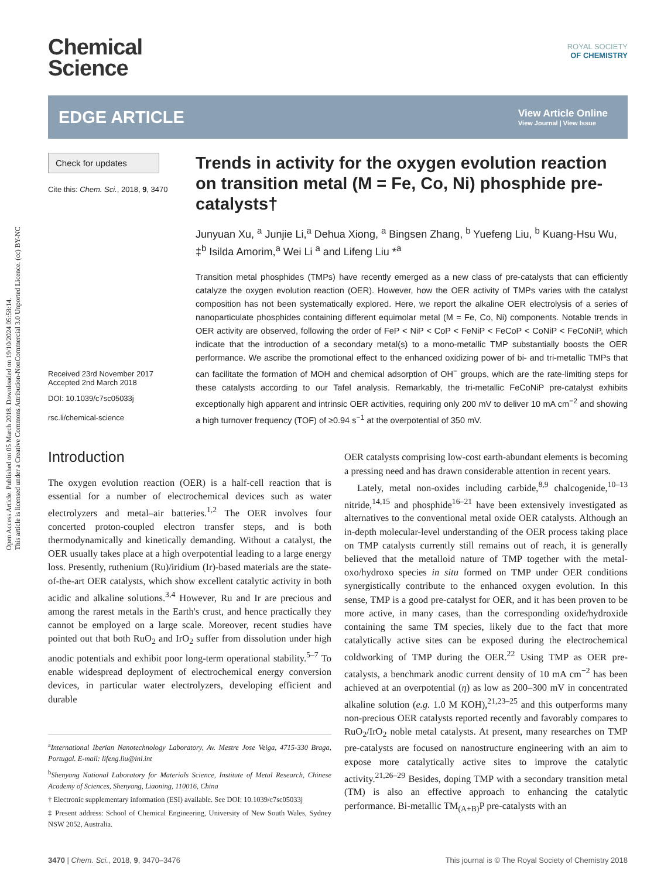Open Access Article. Published on 05 March 2018. Downloaded on 19/10/2024 05:58:14.
This article is licensed under a Creative Commons Attribution-NonCommercial 3.0 Unported Licence. (cc) BY-NC
Chemical
Science
ROYAL SOCIETY
OF CHEMISTRY
EDGE ARTICLE
View Article Online
View Journal | View Issue
Check for updates
Cite this: Chem. Sci., 2018, 9, 3470
Received 23rd November 2017
Accepted 2nd March 2018
DOI: 10.1039/c7sc05033j
rsc.li/chemical-science
Trends in activity for the oxygen evolution reaction on transition metal (M = Fe, Co, Ni) phosphide pre-catalysts†
Junyuan Xu, <sup>a</sup> Junjie Li,<sup>a</sup> Dehua Xiong, <sup>a</sup> Bingsen Zhang, <sup>b</sup> Yuefeng Liu, <sup>b</sup> Kuang-Hsu Wu, ‡<sup>b</sup> Isilda Amorim,<sup>a</sup> Wei Li <sup>a</sup> and Lifeng Liu *<sup>a</sup>
Transition metal phosphides (TMPs) have recently emerged as a new class of pre-catalysts that can efficiently catalyze the oxygen evolution reaction (OER). However, how the OER activity of TMPs varies with the catalyst composition has not been systematically explored. Here, we report the alkaline OER electrolysis of a series of nanoparticulate phosphides containing different equimolar metal (M = Fe, Co, Ni) components. Notable trends in OER activity are observed, following the order of FeP < NiP < CoP < FeNiP < FeCoP < CoNiP < FeCoNiP, which indicate that the introduction of a secondary metal(s) to a mono-metallic TMP substantially boosts the OER performance. We ascribe the promotional effect to the enhanced oxidizing power of bi- and tri-metallic TMPs that can facilitate the formation of MOH and chemical adsorption of OH<sup>−</sup> groups, which are the rate-limiting steps for these catalysts according to our Tafel analysis. Remarkably, the tri-metallic FeCoNiP pre-catalyst exhibits exceptionally high apparent and intrinsic OER activities, requiring only 200 mV to deliver 10 mA cm<sup>−2</sup> and showing a high turnover frequency (TOF) of ≥0.94 s<sup>−1</sup> at the overpotential of 350 mV.
Introduction
The oxygen evolution reaction (OER) is a half-cell reaction that is essential for a number of electrochemical devices such as water electrolyzers and metal–air batteries.<sup>1,2</sup> The OER involves four concerted proton-coupled electron transfer steps, and is both thermodynamically and kinetically demanding. Without a catalyst, the OER usually takes place at a high overpotential leading to a large energy loss. Presently, ruthenium (Ru)/iridium (Ir)-based materials are the state-of-the-art OER catalysts, which show excellent catalytic activity in both acidic and alkaline solutions.<sup>3,4</sup> However, Ru and Ir are precious and among the rarest metals in the Earth's crust, and hence practically they cannot be employed on a large scale. Moreover, recent studies have pointed out that both RuO<sub>2</sub> and IrO<sub>2</sub> suffer from dissolution under high anodic potentials and exhibit poor long-term operational stability.<sup>5–7</sup> To enable widespread deployment of electrochemical energy conversion devices, in particular water electrolyzers, developing efficient and durable
<sup>a</sup> International Iberian Nanotechnology Laboratory, Av. Mestre Jose Veiga, 4715-330 Braga, Portugal. E-mail: lifeng.liu@inl.int
<sup>b</sup> Shenyang National Laboratory for Materials Science, Institute of Metal Research, Chinese Academy of Sciences, Shenyang, Liaoning, 110016, China
† Electronic supplementary information (ESI) available. See DOI: 10.1039/c7sc05033j
‡ Present address: School of Chemical Engineering, University of New South Wales, Sydney NSW 2052, Australia.
OER catalysts comprising low-cost earth-abundant elements is becoming a pressing need and has drawn considerable attention in recent years.
Lately, metal non-oxides including carbide,<sup>8,9</sup> chalcogenide,<sup>10–13</sup> nitride,<sup>14,15</sup> and phosphide<sup>16–21</sup> have been extensively investigated as alternatives to the conventional metal oxide OER catalysts. Although an in-depth molecular-level understanding of the OER process taking place on TMP catalysts currently still remains out of reach, it is generally believed that the metalloid nature of TMP together with the metal-oxo/hydroxo species in situ formed on TMP under OER conditions synergistically contribute to the enhanced oxygen evolution. In this sense, TMP is a good pre-catalyst for OER, and it has been proven to be more active, in many cases, than the corresponding oxide/hydroxide containing the same TM species, likely due to the fact that more catalytically active sites can be exposed during the electrochemical coldworking of TMP during the OER.<sup>22</sup> Using TMP as OER pre-catalysts, a benchmark anodic current density of 10 mA cm<sup>−2</sup> has been achieved at an overpotential (η) as low as 200–300 mV in concentrated alkaline solution (e.g. 1.0 M KOH),<sup>21,23–25</sup> and this outperforms many non-precious OER catalysts reported recently and favorably compares to RuO<sub>2</sub>/IrO<sub>2</sub> noble metal catalysts. At present, many researches on TMP pre-catalysts are focused on nanostructure engineering with an aim to expose more catalytically active sites to improve the catalytic activity.<sup>21,26–29</sup> Besides, doping TMP with a secondary transition metal (TM) is also an effective approach to enhancing the catalytic performance. Bi-metallic TM<sub>(A+B)</sub>P pre-catalysts with an
3470 | Chem. Sci., 2018, 9, 3470–3476 This journal is © The Royal Society of Chemistry 2018